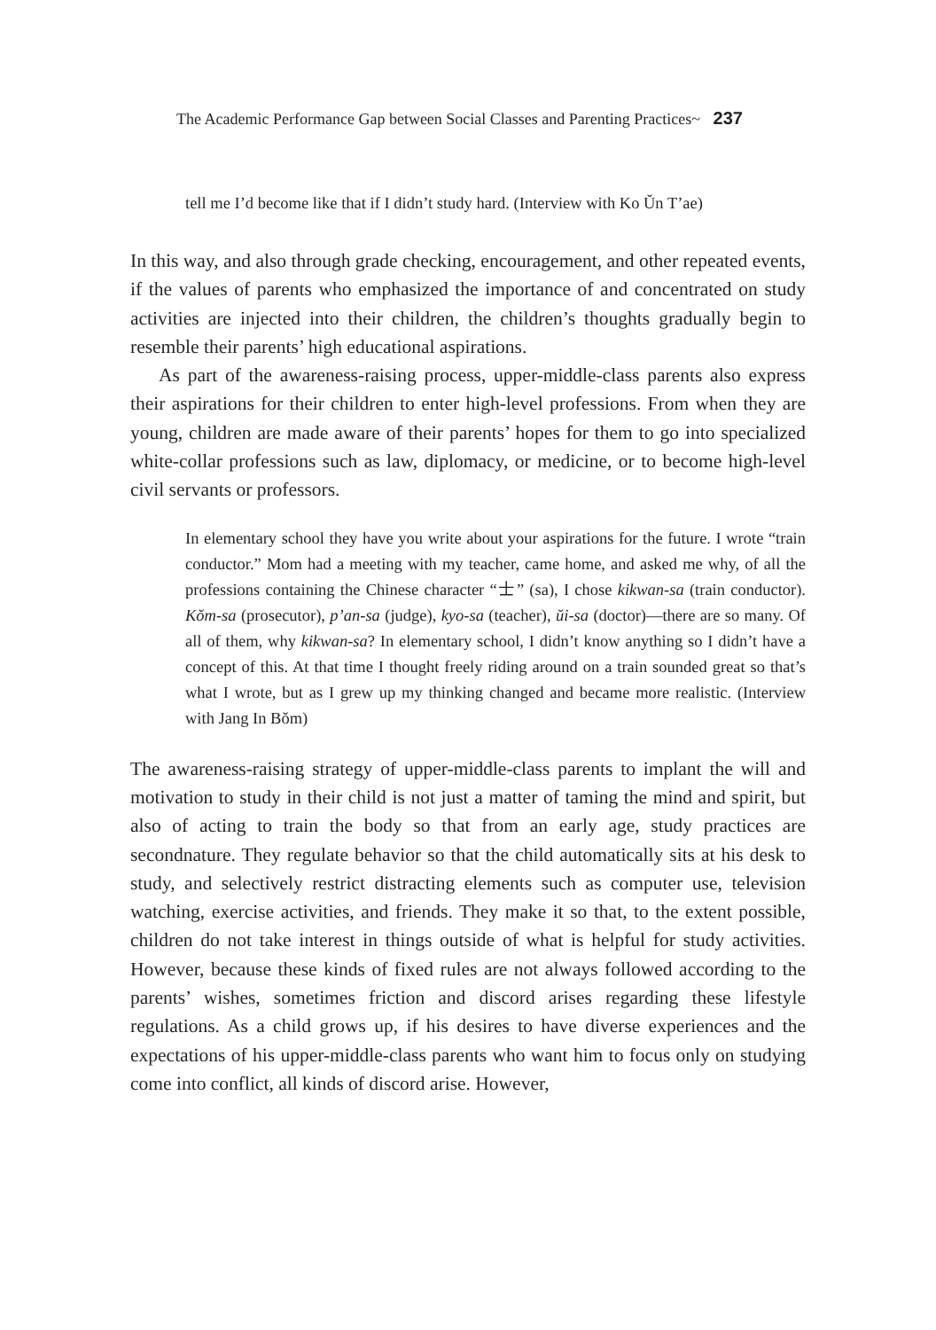The Academic Performance Gap between Social Classes and Parenting Practices~ 237
tell me I’d become like that if I didn’t study hard. (Interview with Ko Ŭn T’ae)
In this way, and also through grade checking, encouragement, and other repeated events, if the values of parents who emphasized the importance of and concentrated on study activities are injected into their children, the children’s thoughts gradually begin to resemble their parents’ high educational aspirations.
As part of the awareness-raising process, upper-middle-class parents also express their aspirations for their children to enter high-level professions. From when they are young, children are made aware of their parents’ hopes for them to go into specialized white-collar professions such as law, diplomacy, or medicine, or to become high-level civil servants or professors.
In elementary school they have you write about your aspirations for the future. I wrote “train conductor.” Mom had a meeting with my teacher, came home, and asked me why, of all the professions containing the Chinese character “士” (sa), I chose kikwan-sa (train conductor). Kŏm-sa (prosecutor), p’an-sa (judge), kyo-sa (teacher), ŭi-sa (doctor)—there are so many. Of all of them, why kikwan-sa? In elementary school, I didn’t know anything so I didn’t have a concept of this. At that time I thought freely riding around on a train sounded great so that’s what I wrote, but as I grew up my thinking changed and became more realistic. (Interview with Jang In Bŏm)
The awareness-raising strategy of upper-middle-class parents to implant the will and motivation to study in their child is not just a matter of taming the mind and spirit, but also of acting to train the body so that from an early age, study practices are secondnature. They regulate behavior so that the child automatically sits at his desk to study, and selectively restrict distracting elements such as computer use, television watching, exercise activities, and friends. They make it so that, to the extent possible, children do not take interest in things outside of what is helpful for study activities. However, because these kinds of fixed rules are not always followed according to the parents’ wishes, sometimes friction and discord arises regarding these lifestyle regulations. As a child grows up, if his desires to have diverse experiences and the expectations of his upper-middle-class parents who want him to focus only on studying come into conflict, all kinds of discord arise. However,